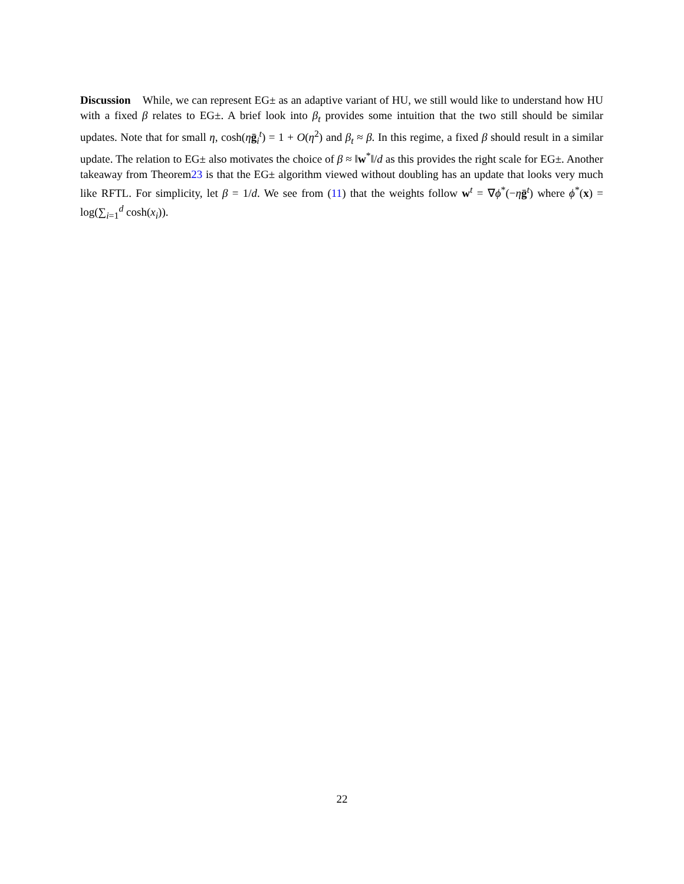Discussion While, we can represent EG± as an adaptive variant of HU, we still would like to understand how HU with a fixed β relates to EG±. A brief look into β<sub>t</sub> provides some intuition that the two still should be similar updates. Note that for small η, cosh(ηḡ<sub>i</sub><sup>t</sup>) = 1 + O(η<sup>2</sup>) and β<sub>t</sub> ≈ β. In this regime, a fixed β should result in a similar update. The relation to EG± also motivates the choice of β ≈ ‖w<sup>*</sup>‖/d as this provides the right scale for EG±. Another takeaway from Theorem23 is that the EG± algorithm viewed without doubling has an update that looks very much like RFTL. For simplicity, let β = 1/d. We see from (11) that the weights follow w<sup>t</sup> = ∇ϕ<sup>*</sup>(−ηḡ<sup>t</sup>) where ϕ<sup>*</sup>(x) = log(∑<sub>i=1</sub><sup>d</sup> cosh(x<sub>i</sub>)).
22